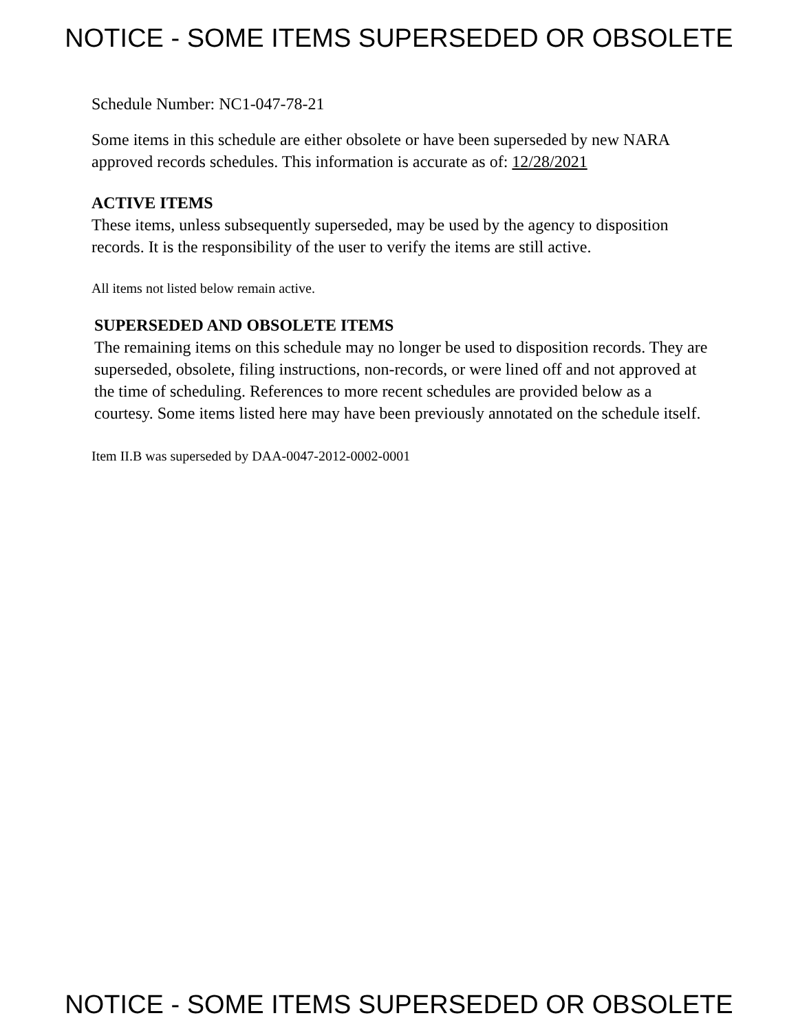NOTICE - SOME ITEMS SUPERSEDED OR OBSOLETE
Schedule Number: NC1-047-78-21
Some items in this schedule are either obsolete or have been superseded by new NARA approved records schedules. This information is accurate as of: 12/28/2021
ACTIVE ITEMS
These items, unless subsequently superseded, may be used by the agency to disposition records. It is the responsibility of the user to verify the items are still active.
All items not listed below remain active.
SUPERSEDED AND OBSOLETE ITEMS
The remaining items on this schedule may no longer be used to disposition records. They are superseded, obsolete, filing instructions, non-records, or were lined off and not approved at the time of scheduling. References to more recent schedules are provided below as a courtesy. Some items listed here may have been previously annotated on the schedule itself.
Item II.B was superseded by DAA-0047-2012-0002-0001
NOTICE - SOME ITEMS SUPERSEDED OR OBSOLETE